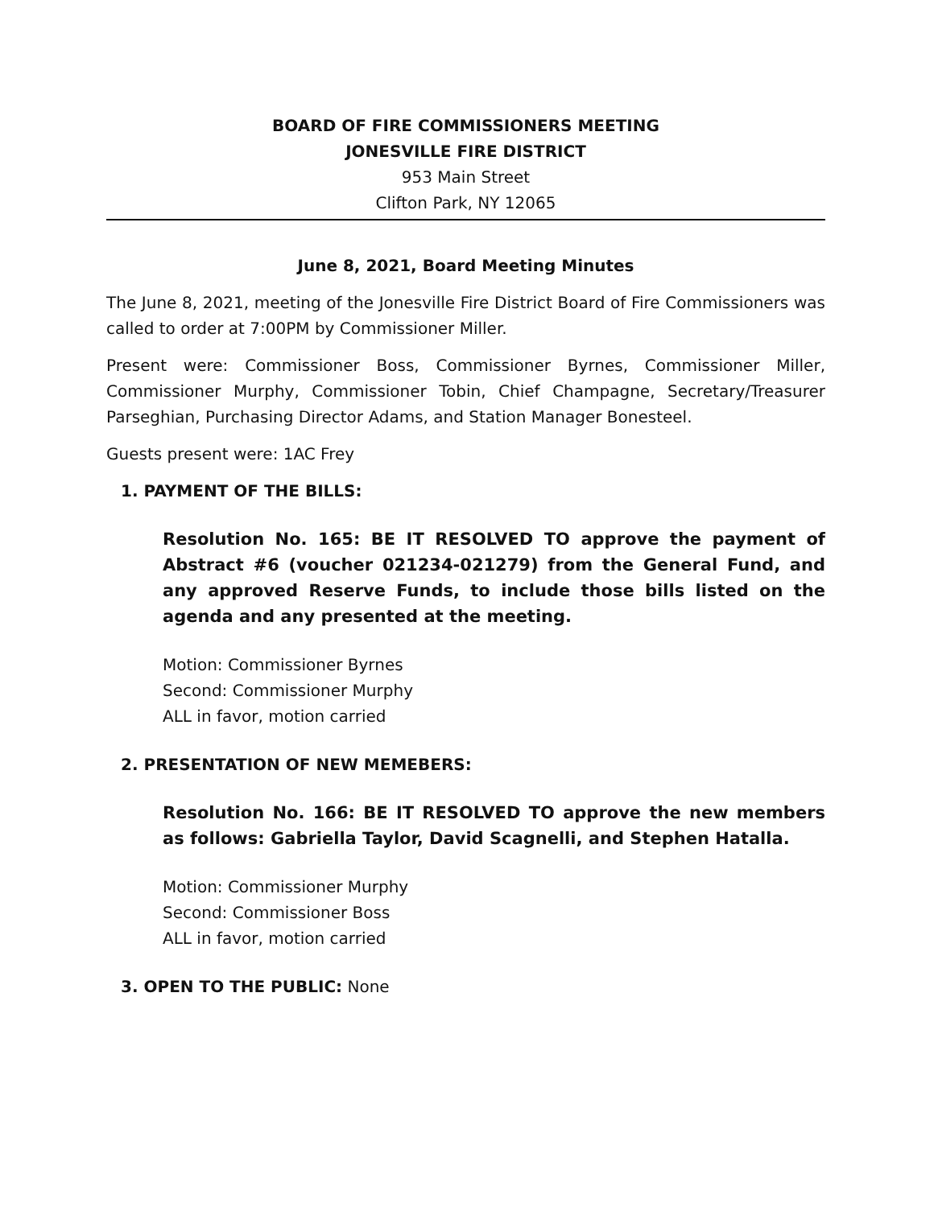BOARD OF FIRE COMMISSIONERS MEETING
JONESVILLE FIRE DISTRICT
953 Main Street
Clifton Park, NY 12065
June 8, 2021, Board Meeting Minutes
The June 8, 2021, meeting of the Jonesville Fire District Board of Fire Commissioners was called to order at 7:00PM by Commissioner Miller.
Present were: Commissioner Boss, Commissioner Byrnes, Commissioner Miller, Commissioner Murphy, Commissioner Tobin, Chief Champagne, Secretary/Treasurer Parseghian, Purchasing Director Adams, and Station Manager Bonesteel.
Guests present were: 1AC Frey
1. PAYMENT OF THE BILLS:
Resolution No. 165: BE IT RESOLVED TO approve the payment of Abstract #6 (voucher 021234-021279) from the General Fund, and any approved Reserve Funds, to include those bills listed on the agenda and any presented at the meeting.
Motion: Commissioner Byrnes
Second: Commissioner Murphy
ALL in favor, motion carried
2. PRESENTATION OF NEW MEMEBERS:
Resolution No. 166: BE IT RESOLVED TO approve the new members as follows: Gabriella Taylor, David Scagnelli, and Stephen Hatalla.
Motion: Commissioner Murphy
Second: Commissioner Boss
ALL in favor, motion carried
3. OPEN TO THE PUBLIC: None